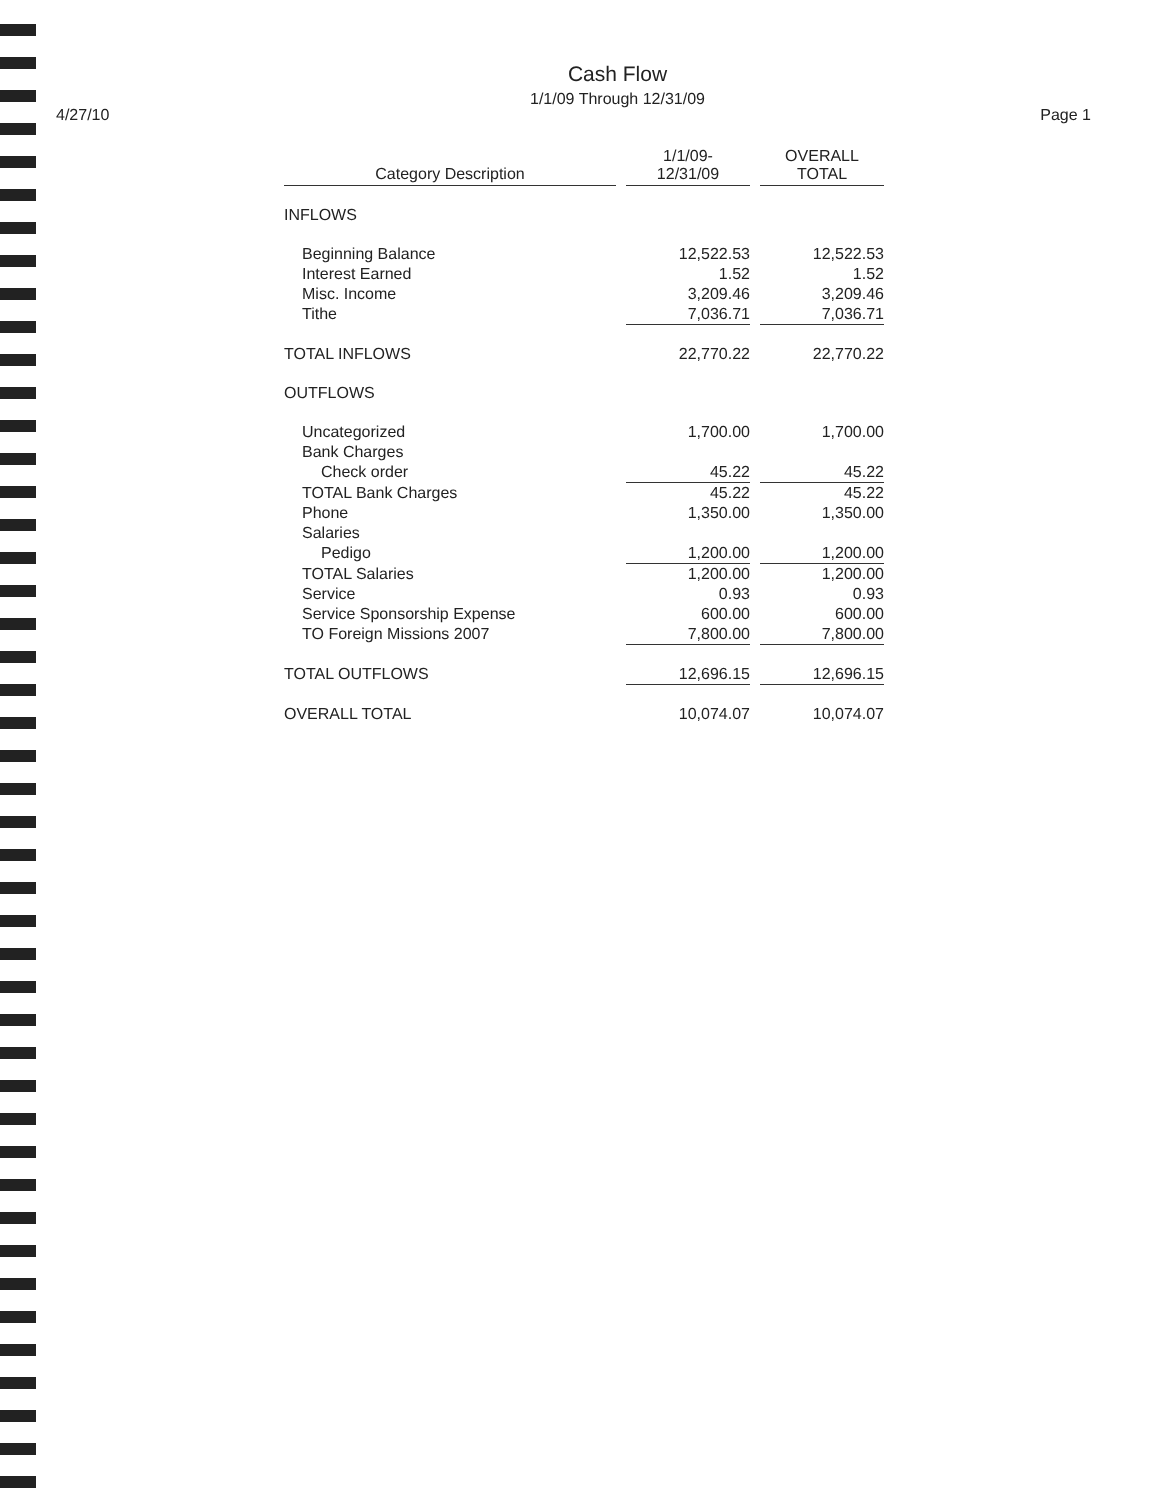Cash Flow
1/1/09 Through 12/31/09
4/27/10 Page 1
| Category Description | 1/1/09- 12/31/09 | OVERALL TOTAL |
| --- | --- | --- |
| INFLOWS | | |
| Beginning Balance | 12,522.53 | 12,522.53 |
| Interest Earned | 1.52 | 1.52 |
| Misc. Income | 3,209.46 | 3,209.46 |
| Tithe | 7,036.71 | 7,036.71 |
| TOTAL INFLOWS | 22,770.22 | 22,770.22 |
| OUTFLOWS | | |
| Uncategorized | 1,700.00 | 1,700.00 |
| Bank Charges | | |
| Check order | 45.22 | 45.22 |
| TOTAL Bank Charges | 45.22 | 45.22 |
| Phone | 1,350.00 | 1,350.00 |
| Salaries | | |
| Pedigo | 1,200.00 | 1,200.00 |
| TOTAL Salaries | 1,200.00 | 1,200.00 |
| Service | 0.93 | 0.93 |
| Service Sponsorship Expense | 600.00 | 600.00 |
| TO Foreign Missions 2007 | 7,800.00 | 7,800.00 |
| TOTAL OUTFLOWS | 12,696.15 | 12,696.15 |
| OVERALL TOTAL | 10,074.07 | 10,074.07 |